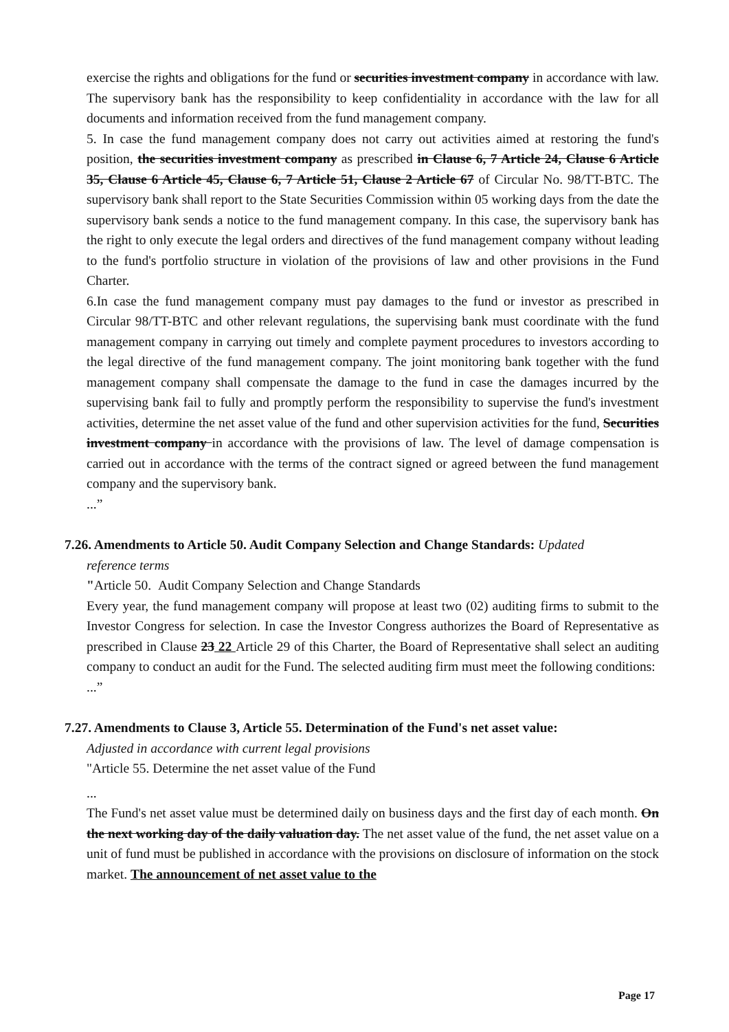exercise the rights and obligations for the fund or securities investment company in accordance with law. The supervisory bank has the responsibility to keep confidentiality in accordance with the law for all documents and information received from the fund management company.
5. In case the fund management company does not carry out activities aimed at restoring the fund's position, the securities investment company as prescribed in Clause 6, 7 Article 24, Clause 6 Article 35, Clause 6 Article 45, Clause 6, 7 Article 51, Clause 2 Article 67 of Circular No. 98/TT-BTC. The supervisory bank shall report to the State Securities Commission within 05 working days from the date the supervisory bank sends a notice to the fund management company. In this case, the supervisory bank has the right to only execute the legal orders and directives of the fund management company without leading to the fund's portfolio structure in violation of the provisions of law and other provisions in the Fund Charter.
6.In case the fund management company must pay damages to the fund or investor as prescribed in Circular 98/TT-BTC and other relevant regulations, the supervising bank must coordinate with the fund management company in carrying out timely and complete payment procedures to investors according to the legal directive of the fund management company. The joint monitoring bank together with the fund management company shall compensate the damage to the fund in case the damages incurred by the supervising bank fail to fully and promptly perform the responsibility to supervise the fund's investment activities, determine the net asset value of the fund and other supervision activities for the fund, Securities investment company in accordance with the provisions of law. The level of damage compensation is carried out in accordance with the terms of the contract signed or agreed between the fund management company and the supervisory bank.
...”
7.26. Amendments to Article 50. Audit Company Selection and Change Standards: Updated
reference terms
"Article 50. Audit Company Selection and Change Standards
Every year, the fund management company will propose at least two (02) auditing firms to submit to the Investor Congress for selection. In case the Investor Congress authorizes the Board of Representative as prescribed in Clause 23 22 Article 29 of this Charter, the Board of Representative shall select an auditing company to conduct an audit for the Fund. The selected auditing firm must meet the following conditions:
...”
7.27. Amendments to Clause 3, Article 55. Determination of the Fund's net asset value:
Adjusted in accordance with current legal provisions
"Article 55. Determine the net asset value of the Fund
...
The Fund's net asset value must be determined daily on business days and the first day of each month. On the next working day of the daily valuation day. The net asset value of the fund, the net asset value on a unit of fund must be published in accordance with the provisions on disclosure of information on the stock market. The announcement of net asset value to the
Page 17